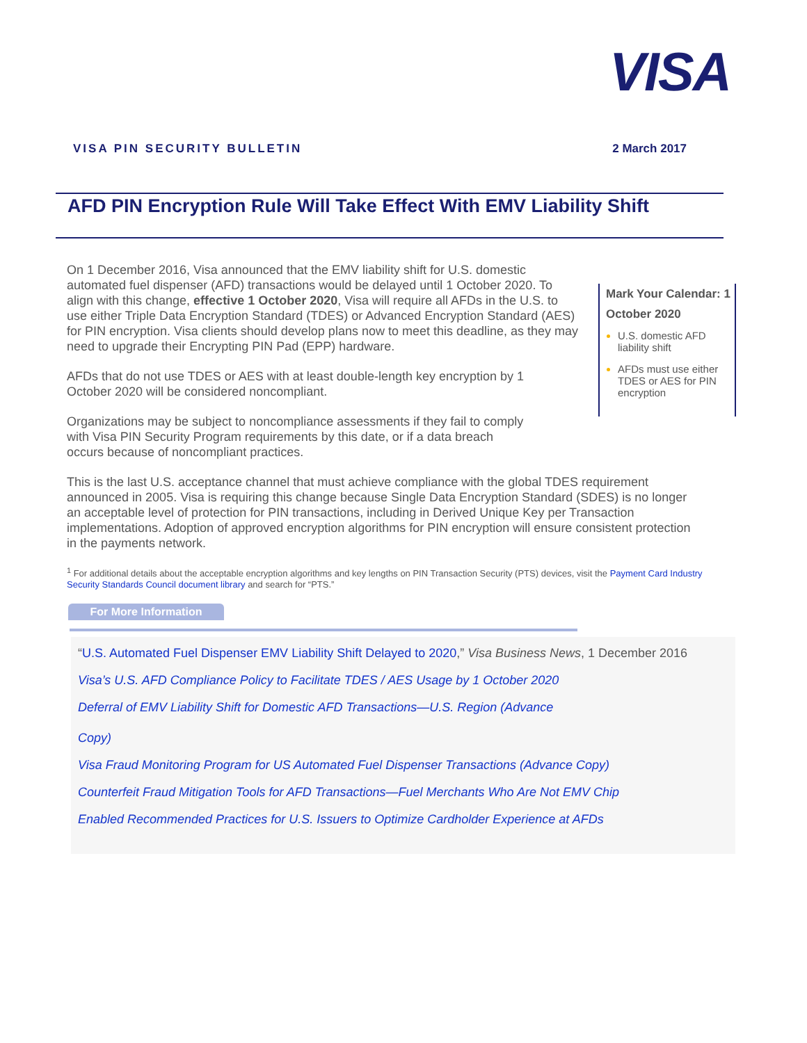VISA
VISA PIN SECURITY BULLETIN 2 March 2017
AFD PIN Encryption Rule Will Take Effect With EMV Liability Shift
On 1 December 2016, Visa announced that the EMV liability shift for U.S. domestic automated fuel dispenser (AFD) transactions would be delayed until 1 October 2020. To align with this change, effective 1 October 2020, Visa will require all AFDs in the U.S. to use either Triple Data Encryption Standard (TDES) or Advanced Encryption Standard (AES) for PIN encryption. Visa clients should develop plans now to meet this deadline, as they may need to upgrade their Encrypting PIN Pad (EPP) hardware.
AFDs that do not use TDES or AES with at least double-length key encryption by 1 October 2020 will be considered noncompliant.
Organizations may be subject to noncompliance assessments if they fail to comply with Visa PIN Security Program requirements by this date, or if a data breach occurs because of noncompliant practices.
Mark Your Calendar: 1 October 2020
U.S. domestic AFD liability shift
AFDs must use either TDES or AES for PIN encryption
This is the last U.S. acceptance channel that must achieve compliance with the global TDES requirement announced in 2005. Visa is requiring this change because Single Data Encryption Standard (SDES) is no longer an acceptable level of protection for PIN transactions, including in Derived Unique Key per Transaction implementations. Adoption of approved encryption algorithms for PIN encryption will ensure consistent protection in the payments network.
<sup>1</sup> For additional details about the acceptable encryption algorithms and key lengths on PIN Transaction Security (PTS) devices, visit the Payment Card Industry Security Standards Council document library and search for “PTS.”
For More Information
“U.S. Automated Fuel Dispenser EMV Liability Shift Delayed to 2020,” Visa Business News, 1 December 2016
Visa’s U.S. AFD Compliance Policy to Facilitate TDES / AES Usage by 1 October 2020
Deferral of EMV Liability Shift for Domestic AFD Transactions—U.S. Region (Advance
Copy)
Visa Fraud Monitoring Program for US Automated Fuel Dispenser Transactions (Advance Copy)
Counterfeit Fraud Mitigation Tools for AFD Transactions—Fuel Merchants Who Are Not EMV Chip
Enabled Recommended Practices for U.S. Issuers to Optimize Cardholder Experience at AFDs